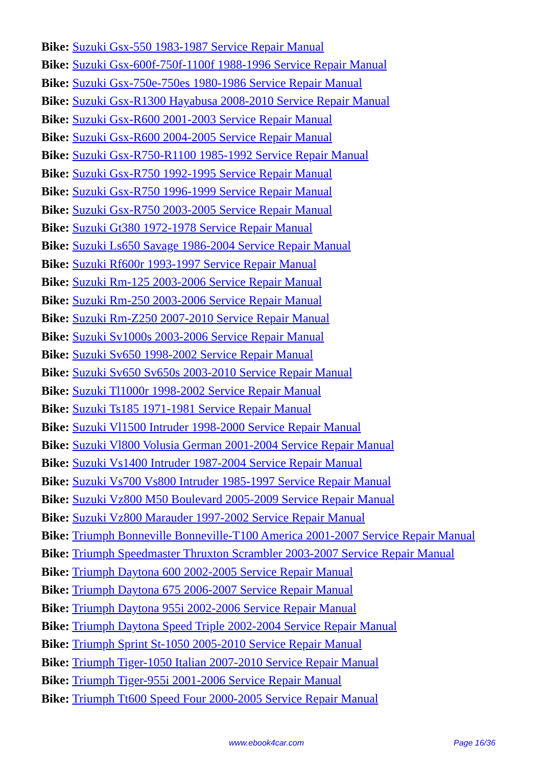Bike: Suzuki Gsx-550 1983-1987 Service Repair Manual
Bike: Suzuki Gsx-600f-750f-1100f 1988-1996 Service Repair Manual
Bike: Suzuki Gsx-750e-750es 1980-1986 Service Repair Manual
Bike: Suzuki Gsx-R1300 Hayabusa 2008-2010 Service Repair Manual
Bike: Suzuki Gsx-R600 2001-2003 Service Repair Manual
Bike: Suzuki Gsx-R600 2004-2005 Service Repair Manual
Bike: Suzuki Gsx-R750-R1100 1985-1992 Service Repair Manual
Bike: Suzuki Gsx-R750 1992-1995 Service Repair Manual
Bike: Suzuki Gsx-R750 1996-1999 Service Repair Manual
Bike: Suzuki Gsx-R750 2003-2005 Service Repair Manual
Bike: Suzuki Gt380 1972-1978 Service Repair Manual
Bike: Suzuki Ls650 Savage 1986-2004 Service Repair Manual
Bike: Suzuki Rf600r 1993-1997 Service Repair Manual
Bike: Suzuki Rm-125 2003-2006 Service Repair Manual
Bike: Suzuki Rm-250 2003-2006 Service Repair Manual
Bike: Suzuki Rm-Z250 2007-2010 Service Repair Manual
Bike: Suzuki Sv1000s 2003-2006 Service Repair Manual
Bike: Suzuki Sv650 1998-2002 Service Repair Manual
Bike: Suzuki Sv650 Sv650s 2003-2010 Service Repair Manual
Bike: Suzuki Tl1000r 1998-2002 Service Repair Manual
Bike: Suzuki Ts185 1971-1981 Service Repair Manual
Bike: Suzuki Vl1500 Intruder 1998-2000 Service Repair Manual
Bike: Suzuki Vl800 Volusia German 2001-2004 Service Repair Manual
Bike: Suzuki Vs1400 Intruder 1987-2004 Service Repair Manual
Bike: Suzuki Vs700 Vs800 Intruder 1985-1997 Service Repair Manual
Bike: Suzuki Vz800 M50 Boulevard 2005-2009 Service Repair Manual
Bike: Suzuki Vz800 Marauder 1997-2002 Service Repair Manual
Bike: Triumph Bonneville Bonneville-T100 America 2001-2007 Service Repair Manual
Bike: Triumph Speedmaster Thruxton Scrambler 2003-2007 Service Repair Manual
Bike: Triumph Daytona 600 2002-2005 Service Repair Manual
Bike: Triumph Daytona 675 2006-2007 Service Repair Manual
Bike: Triumph Daytona 955i 2002-2006 Service Repair Manual
Bike: Triumph Daytona Speed Triple 2002-2004 Service Repair Manual
Bike: Triumph Sprint St-1050 2005-2010 Service Repair Manual
Bike: Triumph Tiger-1050 Italian 2007-2010 Service Repair Manual
Bike: Triumph Tiger-955i 2001-2006 Service Repair Manual
Bike: Triumph Tt600 Speed Four 2000-2005 Service Repair Manual
www.ebook4car.com Page 16/36